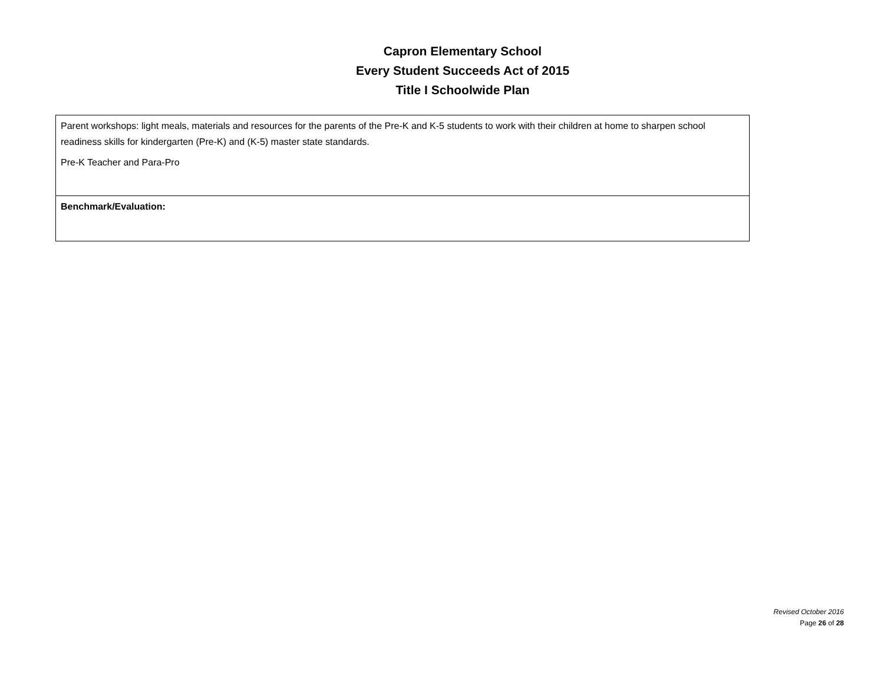Capron Elementary School
Every Student Succeeds Act of 2015
Title I Schoolwide Plan
| Parent workshops: light meals, materials and resources for the parents of the Pre-K and K-5 students to work with their children at home to sharpen school readiness skills for kindergarten (Pre-K) and (K-5) master state standards. Pre-K Teacher and Para-Pro |
| Benchmark/Evaluation: |
Revised October 2016
Page 26 of 28